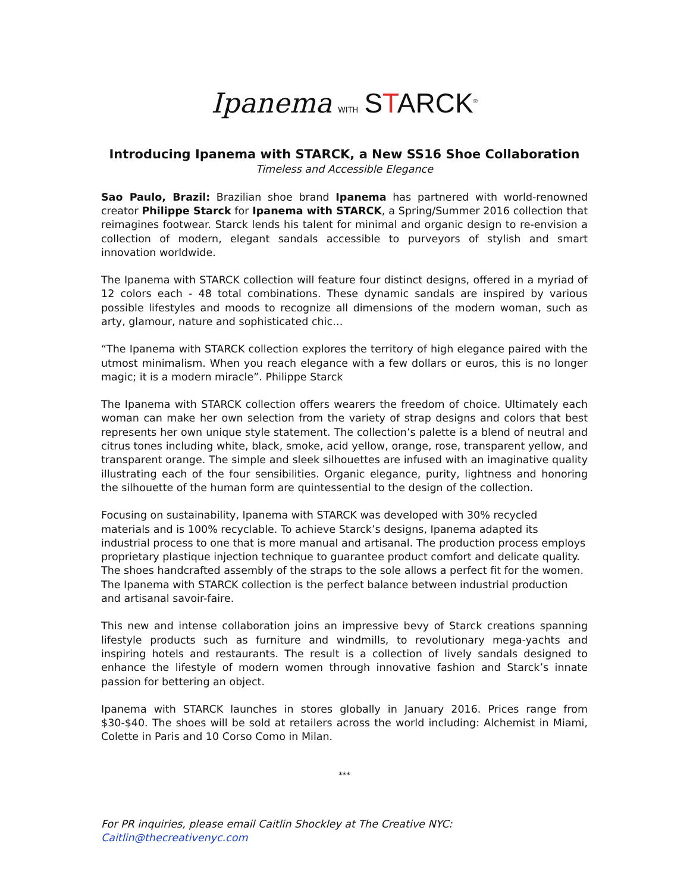Ipanema WITH STARCK<sup>®</sup>
Introducing Ipanema with STARCK, a New SS16 Shoe Collaboration
Timeless and Accessible Elegance
Sao Paulo, Brazil: Brazilian shoe brand Ipanema has partnered with world-renowned creator Philippe Starck for Ipanema with STARCK, a Spring/Summer 2016 collection that reimagines footwear. Starck lends his talent for minimal and organic design to re-envision a collection of modern, elegant sandals accessible to purveyors of stylish and smart innovation worldwide.
The Ipanema with STARCK collection will feature four distinct designs, offered in a myriad of 12 colors each - 48 total combinations. These dynamic sandals are inspired by various possible lifestyles and moods to recognize all dimensions of the modern woman, such as arty, glamour, nature and sophisticated chic…
“The Ipanema with STARCK collection explores the territory of high elegance paired with the utmost minimalism. When you reach elegance with a few dollars or euros, this is no longer magic; it is a modern miracle”. Philippe Starck
The Ipanema with STARCK collection offers wearers the freedom of choice. Ultimately each woman can make her own selection from the variety of strap designs and colors that best represents her own unique style statement. The collection’s palette is a blend of neutral and citrus tones including white, black, smoke, acid yellow, orange, rose, transparent yellow, and transparent orange. The simple and sleek silhouettes are infused with an imaginative quality illustrating each of the four sensibilities. Organic elegance, purity, lightness and honoring the silhouette of the human form are quintessential to the design of the collection.
Focusing on sustainability, Ipanema with STARCK was developed with 30% recycled materials and is 100% recyclable. To achieve Starck’s designs, Ipanema adapted its industrial process to one that is more manual and artisanal. The production process employs proprietary plastique injection technique to guarantee product comfort and delicate quality. The shoes handcrafted assembly of the straps to the sole allows a perfect fit for the women. The Ipanema with STARCK collection is the perfect balance between industrial production and artisanal savoir-faire.
This new and intense collaboration joins an impressive bevy of Starck creations spanning lifestyle products such as furniture and windmills, to revolutionary mega-yachts and inspiring hotels and restaurants. The result is a collection of lively sandals designed to enhance the lifestyle of modern women through innovative fashion and Starck’s innate passion for bettering an object.
Ipanema with STARCK launches in stores globally in January 2016. Prices range from $30-$40. The shoes will be sold at retailers across the world including: Alchemist in Miami, Colette in Paris and 10 Corso Como in Milan.
***
For PR inquiries, please email Caitlin Shockley at The Creative NYC:
Caitlin@thecreativenyc.com